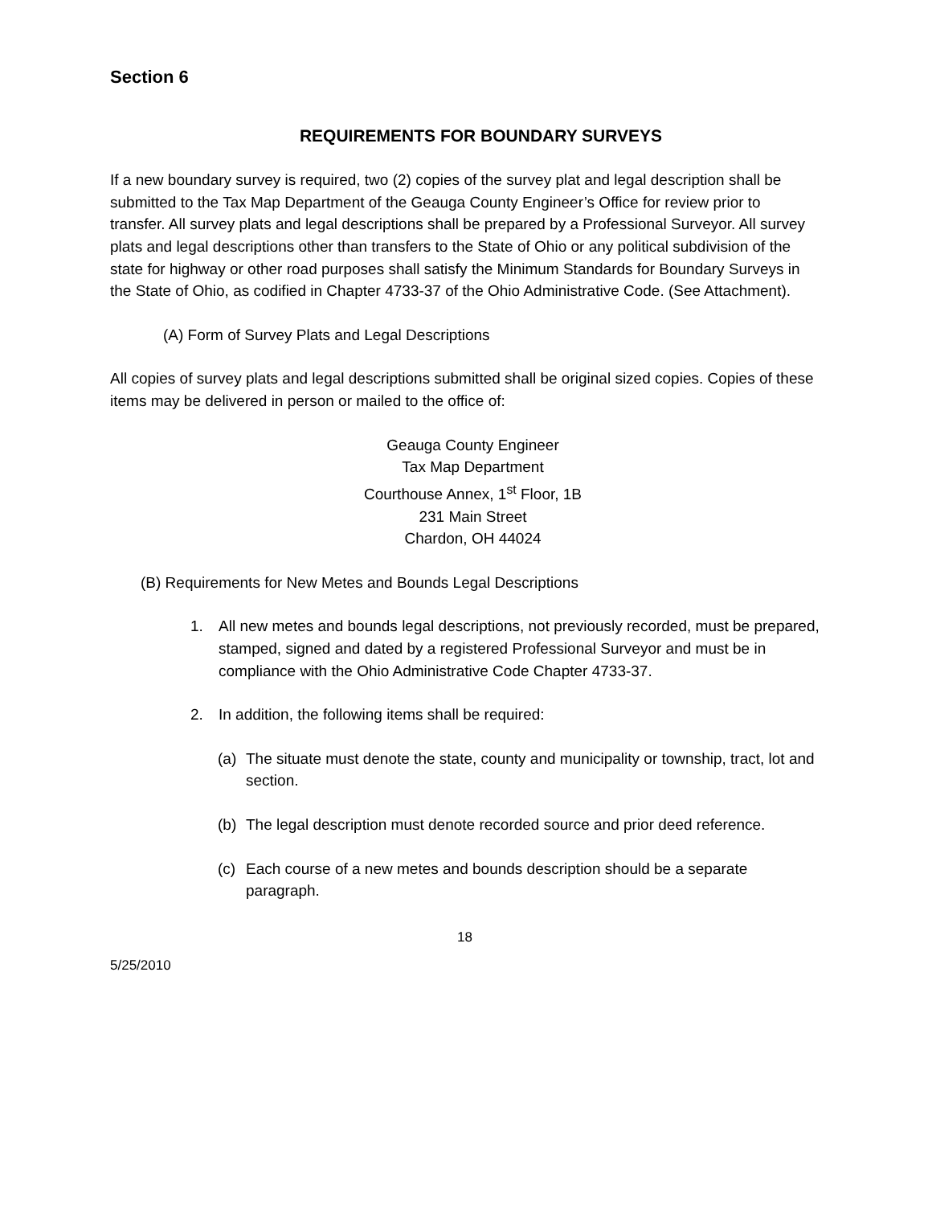Section 6
REQUIREMENTS FOR BOUNDARY SURVEYS
If a new boundary survey is required, two (2) copies of the survey plat and legal description shall be submitted to the Tax Map Department of the Geauga County Engineer’s Office for review prior to transfer. All survey plats and legal descriptions shall be prepared by a Professional Surveyor. All survey plats and legal descriptions other than transfers to the State of Ohio or any political subdivision of the state for highway or other road purposes shall satisfy the Minimum Standards for Boundary Surveys in the State of Ohio, as codified in Chapter 4733-37 of the Ohio Administrative Code. (See Attachment).
(A) Form of Survey Plats and Legal Descriptions
All copies of survey plats and legal descriptions submitted shall be original sized copies. Copies of these items may be delivered in person or mailed to the office of:
Geauga County Engineer
Tax Map Department
Courthouse Annex, 1<sup>st</sup> Floor, 1B
231 Main Street
Chardon, OH 44024
(B) Requirements for New Metes and Bounds Legal Descriptions
1. All new metes and bounds legal descriptions, not previously recorded, must be prepared, stamped, signed and dated by a registered Professional Surveyor and must be in compliance with the Ohio Administrative Code Chapter 4733-37.
2. In addition, the following items shall be required:
(a) The situate must denote the state, county and municipality or township, tract, lot and section.
(b) The legal description must denote recorded source and prior deed reference.
(c) Each course of a new metes and bounds description should be a separate paragraph.
18
5/25/2010